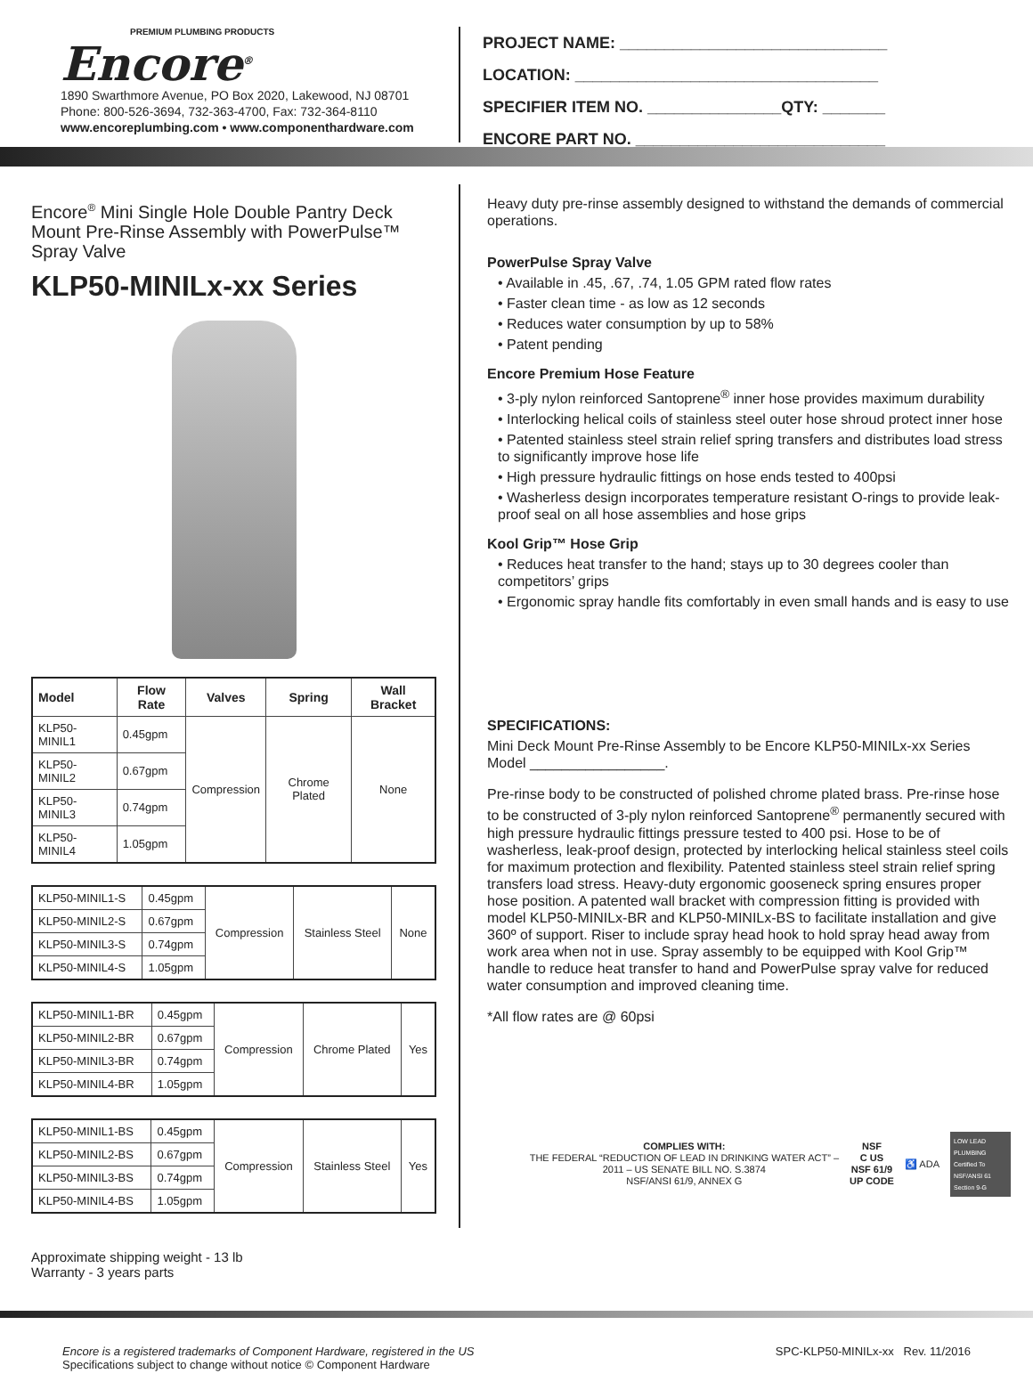PREMIUM PLUMBING PRODUCTS
Encore<sup>®</sup>
1890 Swarthmore Avenue, PO Box 2020, Lakewood, NJ 08701
Phone: 800-526-3694, 732-363-4700, Fax: 732-364-8110
www.encoreplumbing.com • www.componenthardware.com
PROJECT NAME: ______________________________
LOCATION: __________________________________
SPECIFIER ITEM NO. _______________QTY: _______
ENCORE PART NO. ____________________________
Encore<sup>®</sup> Mini Single Hole Double Pantry Deck Mount Pre-Rinse Assembly with PowerPulse™ Spray Valve
KLP50-MINILx-xx Series
| Model | Flow Rate | Valves | Spring | Wall Bracket |
| --- | --- | --- | --- | --- |
| KLP50-MINIL1 | 0.45gpm | Compression | Chrome Plated | None |
| KLP50-MINIL2 | 0.67gpm | | | |
| KLP50-MINIL3 | 0.74gpm | | | |
| KLP50-MINIL4 | 1.05gpm | | | |
| KLP50-MINIL1-S | 0.45gpm | Compression | Stainless Steel | None |
| KLP50-MINIL2-S | 0.67gpm | | | |
| KLP50-MINIL3-S | 0.74gpm | | | |
| KLP50-MINIL4-S | 1.05gpm | | | |
| KLP50-MINIL1-BR | 0.45gpm | Compression | Chrome Plated | Yes |
| KLP50-MINIL2-BR | 0.67gpm | | | |
| KLP50-MINIL3-BR | 0.74gpm | | | |
| KLP50-MINIL4-BR | 1.05gpm | | | |
| KLP50-MINIL1-BS | 0.45gpm | Compression | Stainless Steel | Yes |
| KLP50-MINIL2-BS | 0.67gpm | | | |
| KLP50-MINIL3-BS | 0.74gpm | | | |
| KLP50-MINIL4-BS | 1.05gpm | | | |
Approximate shipping weight - 13 lb
Warranty - 3 years parts
Heavy duty pre-rinse assembly designed to withstand the demands of commercial operations.
PowerPulse Spray Valve
• Available in .45, .67, .74, 1.05 GPM rated flow rates
• Faster clean time - as low as 12 seconds
• Reduces water consumption by up to 58%
• Patent pending
Encore Premium Hose Feature
• 3-ply nylon reinforced Santoprene<sup>®</sup> inner hose provides maximum durability
• Interlocking helical coils of stainless steel outer hose shroud protect inner hose
• Patented stainless steel strain relief spring transfers and distributes load stress to significantly improve hose life
• High pressure hydraulic fittings on hose ends tested to 400psi
• Washerless design incorporates temperature resistant O-rings to provide leak-proof seal on all hose assemblies and hose grips
Kool Grip™ Hose Grip
• Reduces heat transfer to the hand; stays up to 30 degrees cooler than competitors’ grips
• Ergonomic spray handle fits comfortably in even small hands and is easy to use
SPECIFICATIONS:
Mini Deck Mount Pre-Rinse Assembly to be Encore KLP50-MINILx-xx Series Model _________________.
Pre-rinse body to be constructed of polished chrome plated brass. Pre-rinse hose to be constructed of 3-ply nylon reinforced Santoprene<sup>®</sup> permanently secured with high pressure hydraulic fittings pressure tested to 400 psi. Hose to be of washerless, leak-proof design, protected by interlocking helical stainless steel coils for maximum protection and flexibility. Patented stainless steel strain relief spring transfers load stress. Heavy-duty ergonomic gooseneck spring ensures proper hose position. A patented wall bracket with compression fitting is provided with model KLP50-MINILx-BR and KLP50-MINILx-BS to facilitate installation and give 360º of support. Riser to include spray head hook to hold spray head away from work area when not in use. Spray assembly to be equipped with Kool Grip™ handle to reduce heat transfer to hand and PowerPulse spray valve for reduced water consumption and improved cleaning time.
*All flow rates are @ 60psi
COMPLIES WITH:
THE FEDERAL “REDUCTION OF LEAD IN DRINKING WATER ACT” –
2011 – US SENATE BILL NO. S.3874
NSF/ANSI 61/9, ANNEX G
NSF
C US
NSF 61/9
UP CODE
♿ ADA
LOW LEAD PLUMBING Certified To NSF/ANSI 61 Section 9-G
Encore is a registered trademarks of Component Hardware, registered in the US
Specifications subject to change without notice © Component Hardware
SPC-KLP50-MINILx-xx Rev. 11/2016